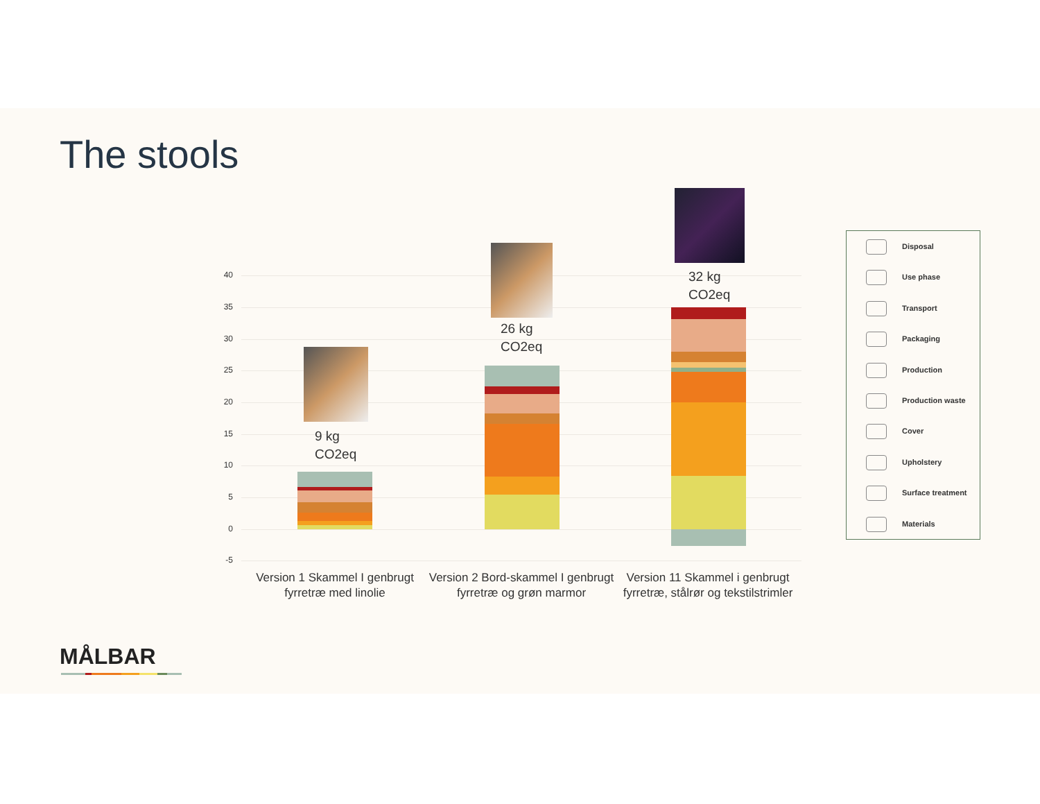The stools
40
35
30
25
20
15
10
5
0
-5
9 kg
CO2eq
26 kg
CO2eq
32 kg
CO2eq
Version 1 Skammel I genbrugt fyrretræ med linolie
Version 2 Bord-skammel I genbrugt fyrretræ og grøn marmor
Version 11 Skammel i genbrugt fyrretræ, stålrør og tekstilstrimler
Disposal
Use phase
Transport
Packaging
Production
Production waste
Cover
Upholstery
Surface treatment
Materials
MÅLBAR